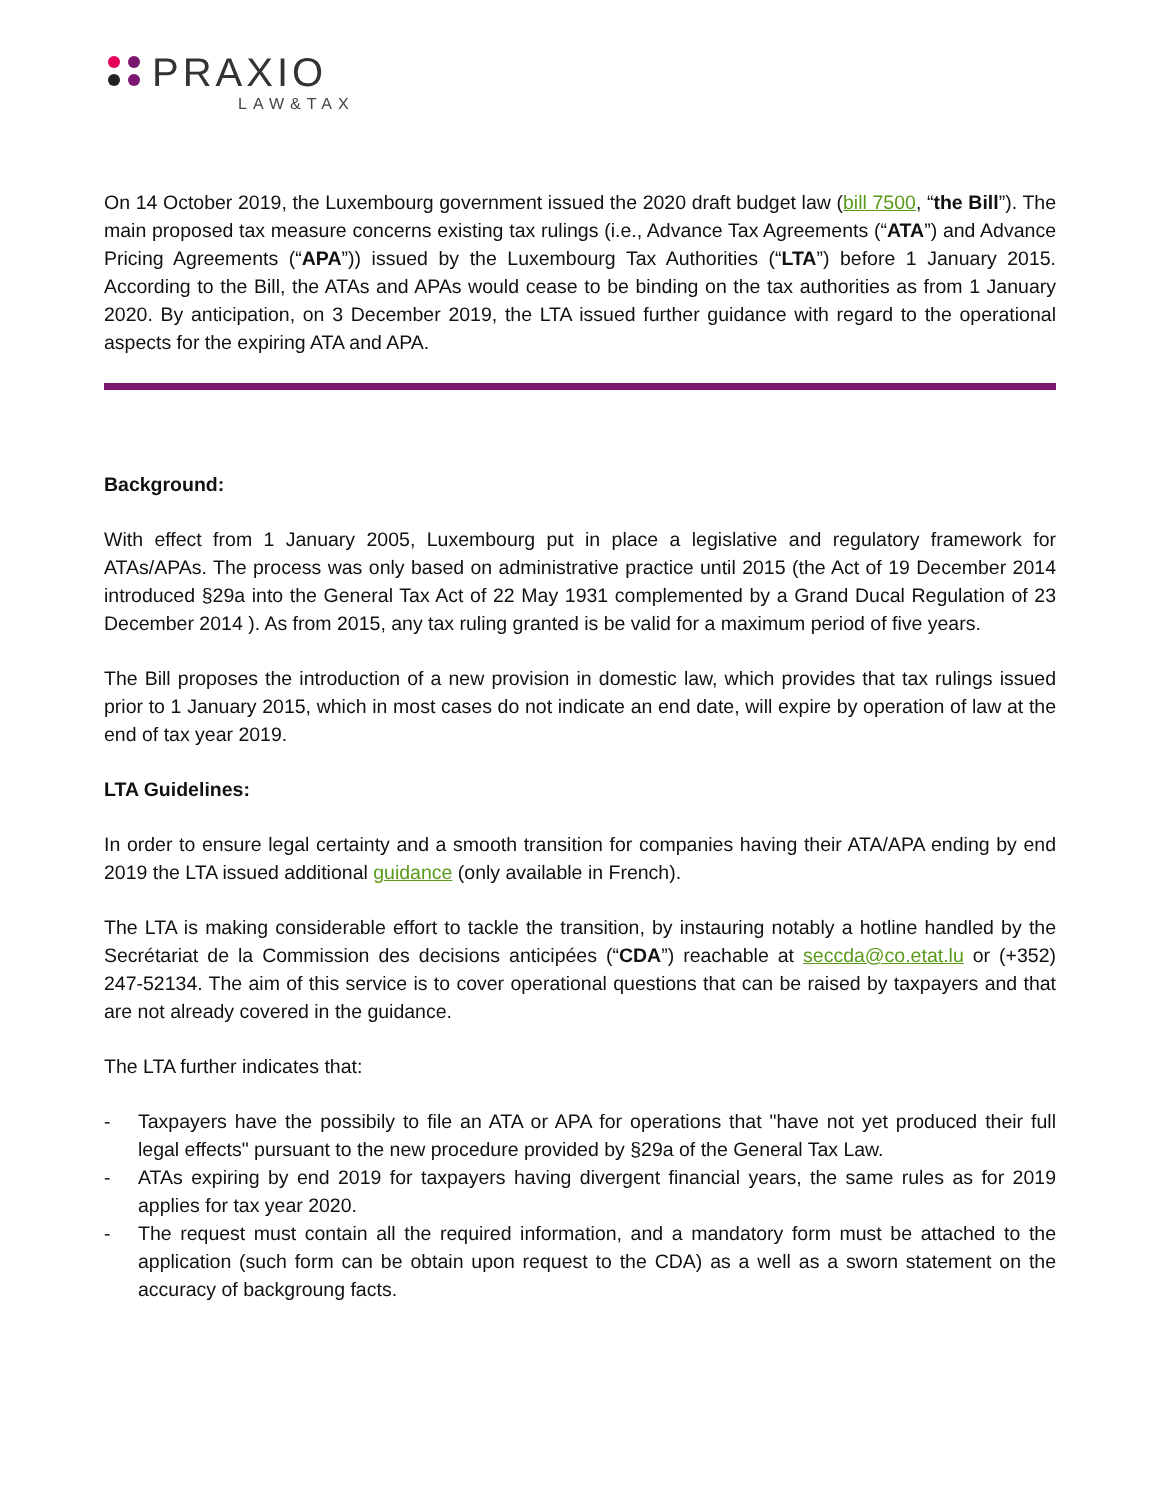PRAXIO
LAW&TAX
On 14 October 2019, the Luxembourg government issued the 2020 draft budget law (bill 7500, “the Bill”). The main proposed tax measure concerns existing tax rulings (i.e., Advance Tax Agreements (“ATA”) and Advance Pricing Agreements (“APA”)) issued by the Luxembourg Tax Authorities (“LTA”) before 1 January 2015. According to the Bill, the ATAs and APAs would cease to be binding on the tax authorities as from 1 January 2020. By anticipation, on 3 December 2019, the LTA issued further guidance with regard to the operational aspects for the expiring ATA and APA.
Background:
With effect from 1 January 2005, Luxembourg put in place a legislative and regulatory framework for ATAs/APAs. The process was only based on administrative practice until 2015 (the Act of 19 December 2014 introduced §29a into the General Tax Act of 22 May 1931 complemented by a Grand Ducal Regulation of 23 December 2014 ). As from 2015, any tax ruling granted is be valid for a maximum period of five years.
The Bill proposes the introduction of a new provision in domestic law, which provides that tax rulings issued prior to 1 January 2015, which in most cases do not indicate an end date, will expire by operation of law at the end of tax year 2019.
LTA Guidelines:
In order to ensure legal certainty and a smooth transition for companies having their ATA/APA ending by end 2019 the LTA issued additional guidance (only available in French).
The LTA is making considerable effort to tackle the transition, by instauring notably a hotline handled by the Secrétariat de la Commission des decisions anticipées (“CDA”) reachable at seccda@co.etat.lu or (+352) 247-52134. The aim of this service is to cover operational questions that can be raised by taxpayers and that are not already covered in the guidance.
The LTA further indicates that:
- Taxpayers have the possibily to file an ATA or APA for operations that "have not yet produced their full legal effects" pursuant to the new procedure provided by §29a of the General Tax Law.
- ATAs expiring by end 2019 for taxpayers having divergent financial years, the same rules as for 2019 applies for tax year 2020.
- The request must contain all the required information, and a mandatory form must be attached to the application (such form can be obtain upon request to the CDA) as a well as a sworn statement on the accuracy of backgroung facts.